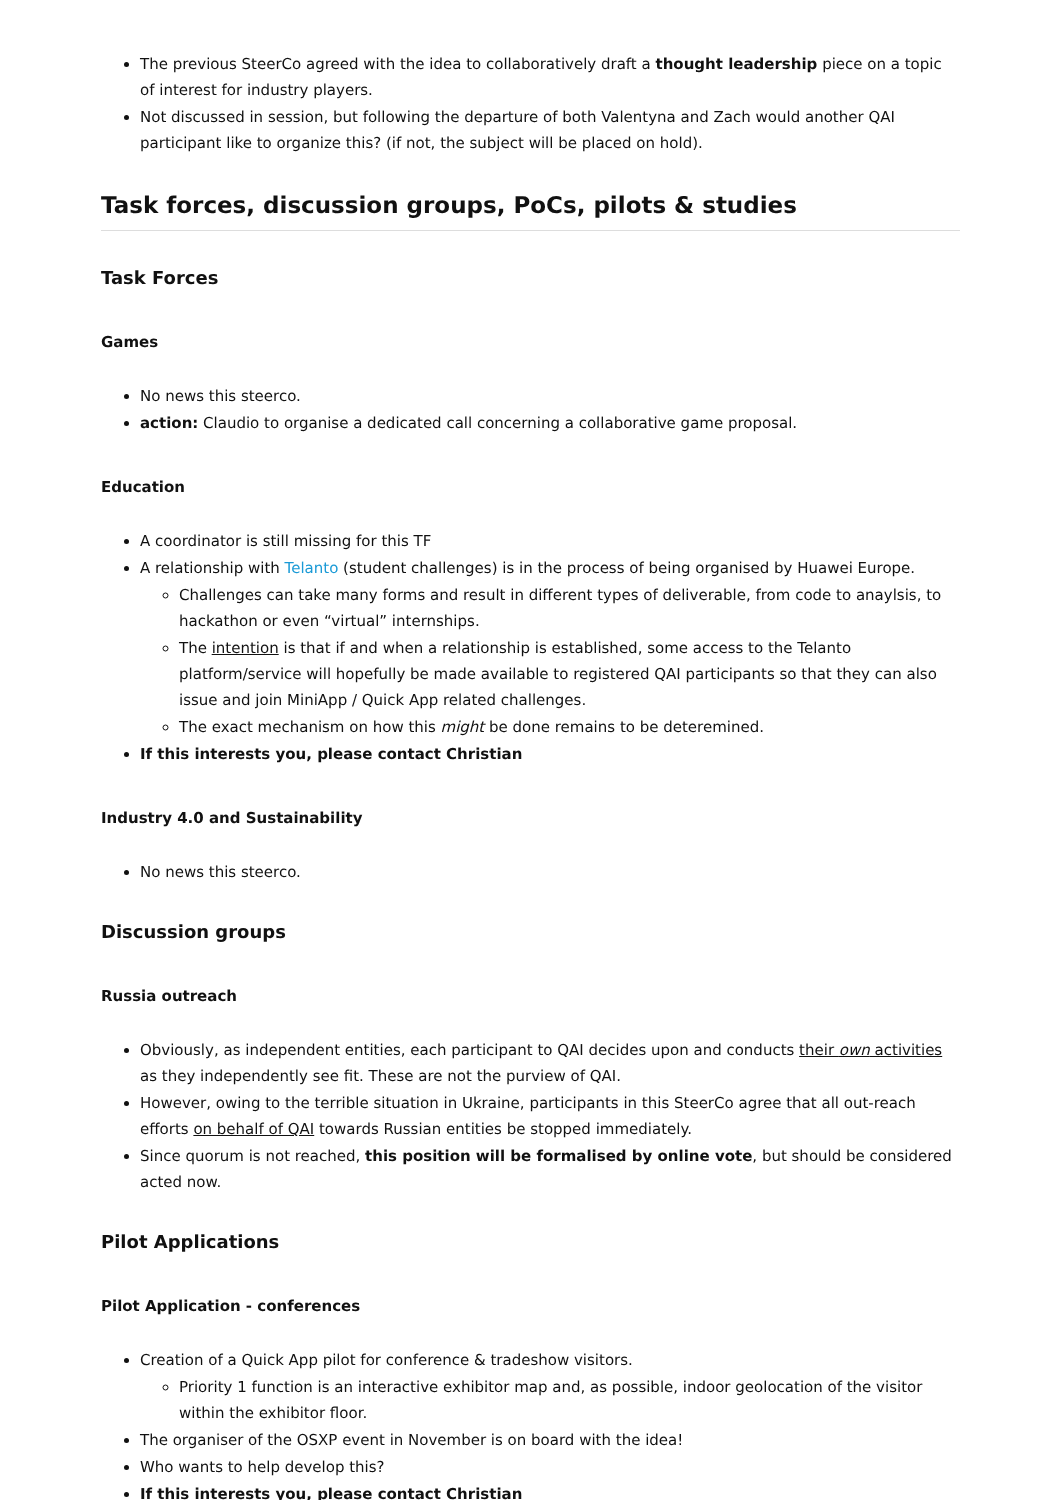The previous SteerCo agreed with the idea to collaboratively draft a thought leadership piece on a topic of interest for industry players.
Not discussed in session, but following the departure of both Valentyna and Zach would another QAI participant like to organize this? (if not, the subject will be placed on hold).
Task forces, discussion groups, PoCs, pilots & studies
Task Forces
Games
No news this steerco.
action: Claudio to organise a dedicated call concerning a collaborative game proposal.
Education
A coordinator is still missing for this TF
A relationship with Telanto (student challenges) is in the process of being organised by Huawei Europe.
Challenges can take many forms and result in different types of deliverable, from code to anaylsis, to hackathon or even “virtual” internships.
The intention is that if and when a relationship is established, some access to the Telanto platform/service will hopefully be made available to registered QAI participants so that they can also issue and join MiniApp / Quick App related challenges.
The exact mechanism on how this might be done remains to be deteremined.
If this interests you, please contact Christian
Industry 4.0 and Sustainability
No news this steerco.
Discussion groups
Russia outreach
Obviously, as independent entities, each participant to QAI decides upon and conducts their own activities as they independently see fit. These are not the purview of QAI.
However, owing to the terrible situation in Ukraine, participants in this SteerCo agree that all out-reach efforts on behalf of QAI towards Russian entities be stopped immediately.
Since quorum is not reached, this position will be formalised by online vote, but should be considered acted now.
Pilot Applications
Pilot Application - conferences
Creation of a Quick App pilot for conference & tradeshow visitors.
Priority 1 function is an interactive exhibitor map and, as possible, indoor geolocation of the visitor within the exhibitor floor.
The organiser of the OSXP event in November is on board with the idea!
Who wants to help develop this?
If this interests you, please contact Christian